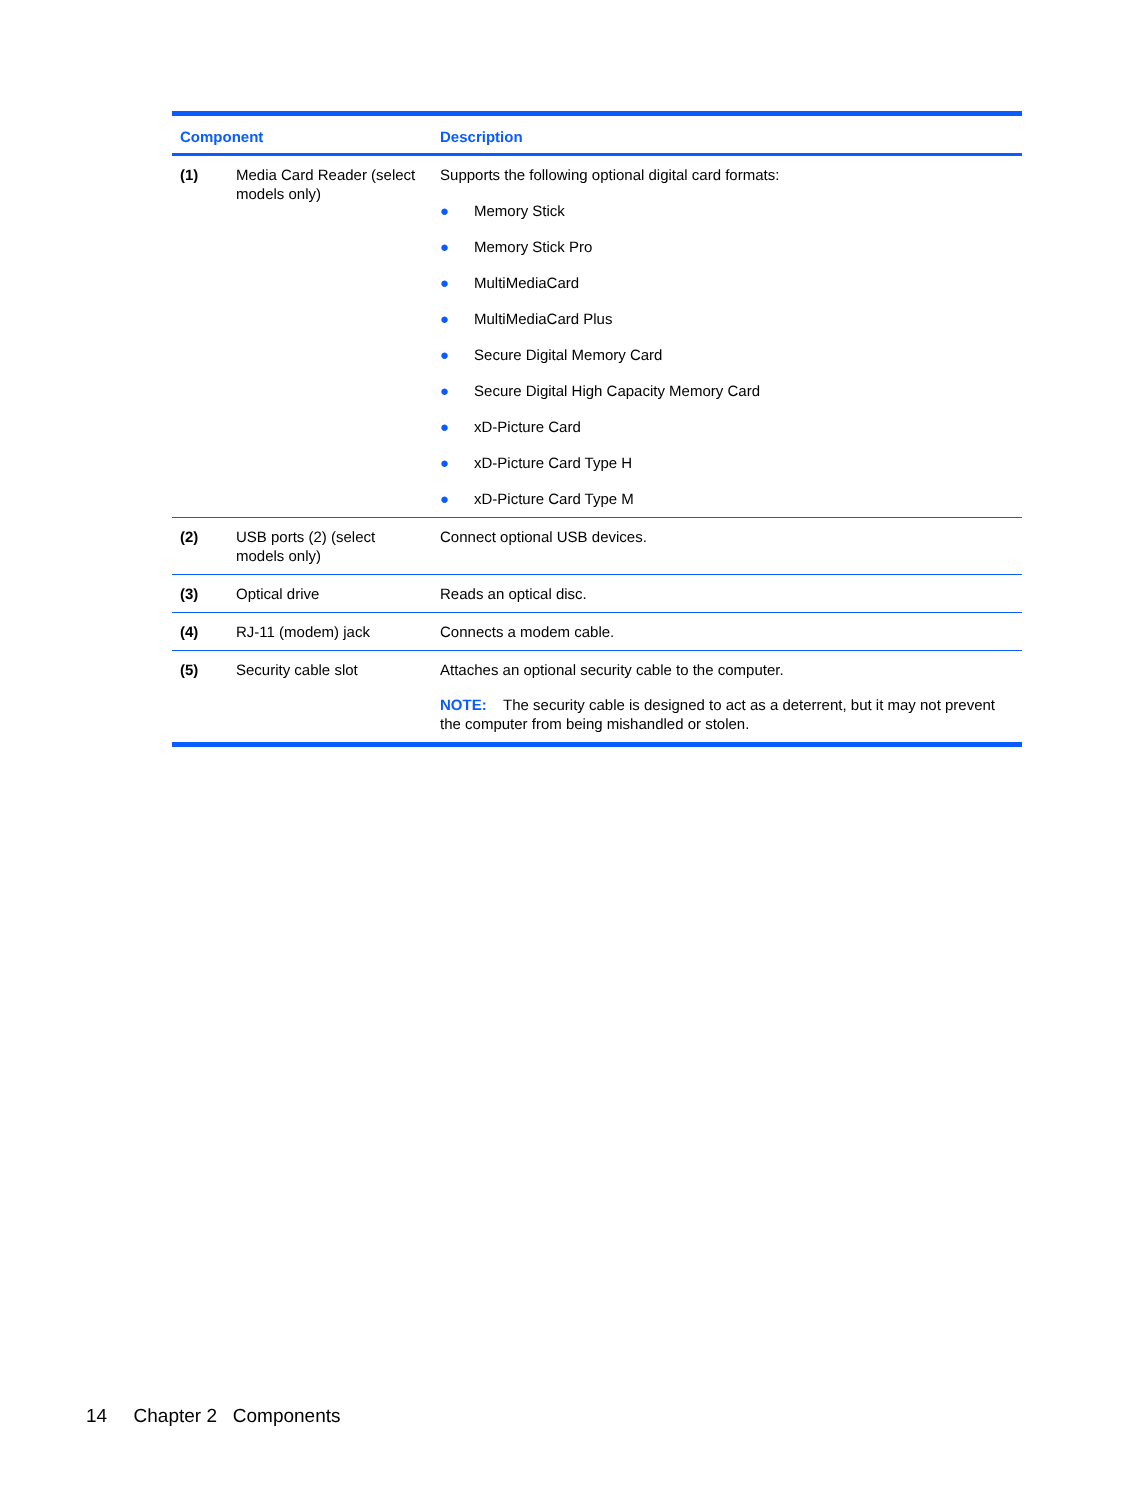| Component | | Description |
| --- | --- | --- |
| (1) | Media Card Reader (select models only) | Supports the following optional digital card formats: ● Memory Stick ● Memory Stick Pro ● MultiMediaCard ● MultiMediaCard Plus ● Secure Digital Memory Card ● Secure Digital High Capacity Memory Card ● xD-Picture Card ● xD-Picture Card Type H ● xD-Picture Card Type M |
| (2) | USB ports (2) (select models only) | Connect optional USB devices. |
| (3) | Optical drive | Reads an optical disc. |
| (4) | RJ-11 (modem) jack | Connects a modem cable. |
| (5) | Security cable slot | Attaches an optional security cable to the computer. NOTE: The security cable is designed to act as a deterrent, but it may not prevent the computer from being mishandled or stolen. |
14 Chapter 2 Components